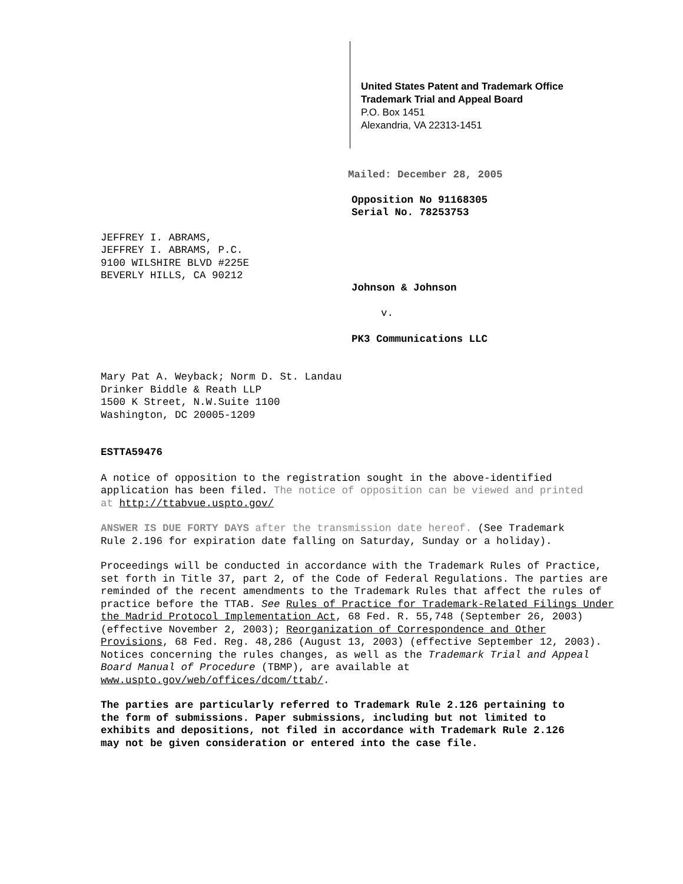United States Patent and Trademark Office
Trademark Trial and Appeal Board
P.O. Box 1451
Alexandria, VA 22313-1451
Mailed: December 28, 2005
Opposition No 91168305
Serial No. 78253753
JEFFREY I. ABRAMS,
JEFFREY I. ABRAMS, P.C.
9100 WILSHIRE BLVD #225E
BEVERLY HILLS, CA 90212
Johnson & Johnson
v.
PK3 Communications LLC
Mary Pat A. Weyback; Norm D. St. Landau
Drinker Biddle & Reath LLP
1500 K Street, N.W.Suite 1100
Washington, DC 20005-1209
ESTTA59476
A notice of opposition to the registration sought in the above-identified application has been filed. The notice of opposition can be viewed and printed at http://ttabvue.uspto.gov/
ANSWER IS DUE FORTY DAYS after the transmission date hereof. (See Trademark Rule 2.196 for expiration date falling on Saturday, Sunday or a holiday).
Proceedings will be conducted in accordance with the Trademark Rules of Practice, set forth in Title 37, part 2, of the Code of Federal Regulations. The parties are reminded of the recent amendments to the Trademark Rules that affect the rules of practice before the TTAB. See Rules of Practice for Trademark-Related Filings Under the Madrid Protocol Implementation Act, 68 Fed. R. 55,748 (September 26, 2003) (effective November 2, 2003); Reorganization of Correspondence and Other Provisions, 68 Fed. Reg. 48,286 (August 13, 2003) (effective September 12, 2003). Notices concerning the rules changes, as well as the Trademark Trial and Appeal Board Manual of Procedure (TBMP), are available at www.uspto.gov/web/offices/dcom/ttab/.
The parties are particularly referred to Trademark Rule 2.126 pertaining to the form of submissions. Paper submissions, including but not limited to exhibits and depositions, not filed in accordance with Trademark Rule 2.126 may not be given consideration or entered into the case file.